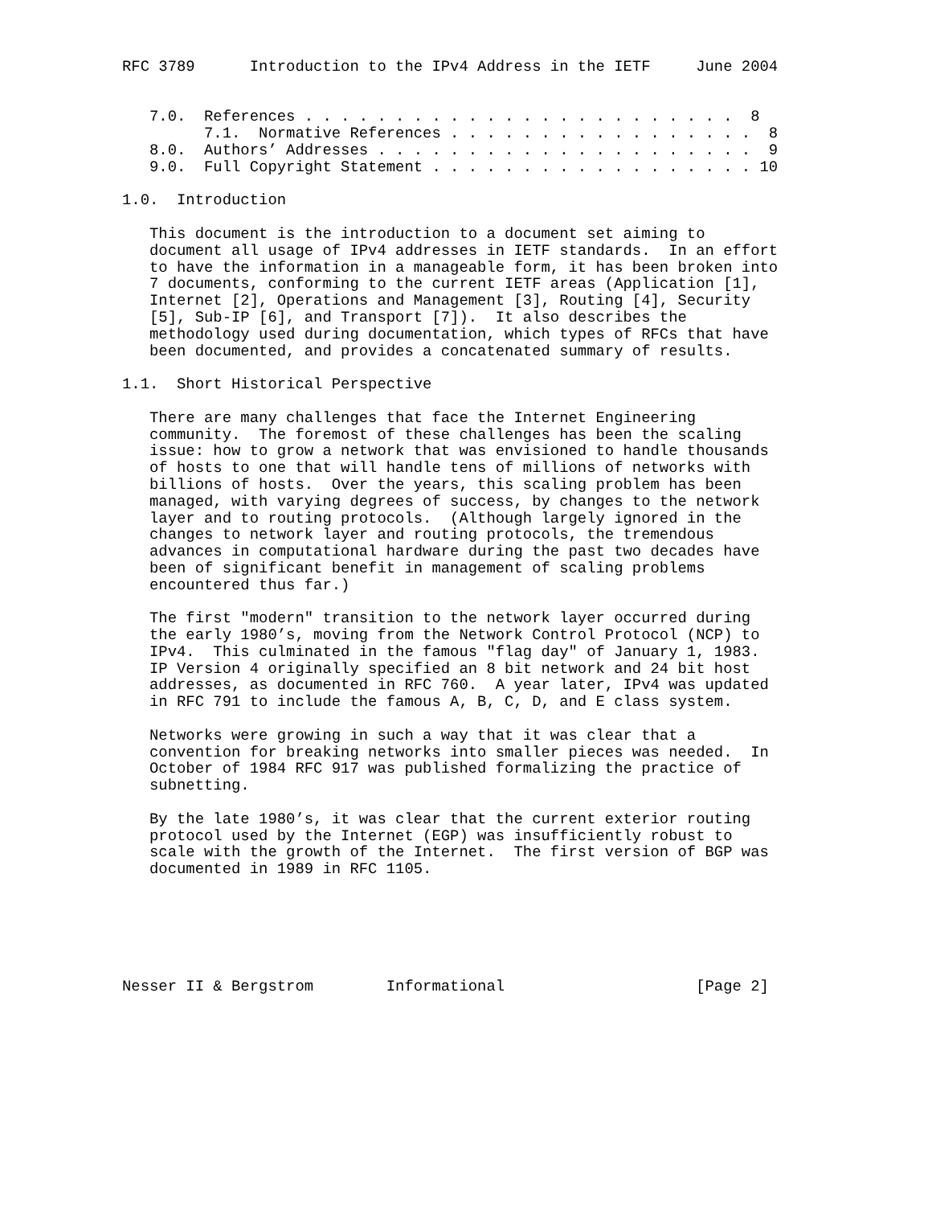RFC 3789      Introduction to the IPv4 Address in the IETF     June 2004


   7.0.  References . . . . . . . . . . . . . . . . . . . . . . . .  8
         7.1.  Normative References . . . . . . . . . . . . . . . . .  8
   8.0.  Authors’ Addresses . . . . . . . . . . . . . . . . . . . . .  9
   9.0.  Full Copyright Statement . . . . . . . . . . . . . . . . . . 10

1.0.  Introduction

   This document is the introduction to a document set aiming to
   document all usage of IPv4 addresses in IETF standards.  In an effort
   to have the information in a manageable form, it has been broken into
   7 documents, conforming to the current IETF areas (Application [1],
   Internet [2], Operations and Management [3], Routing [4], Security
   [5], Sub-IP [6], and Transport [7]).  It also describes the
   methodology used during documentation, which types of RFCs that have
   been documented, and provides a concatenated summary of results.

1.1.  Short Historical Perspective

   There are many challenges that face the Internet Engineering
   community.  The foremost of these challenges has been the scaling
   issue: how to grow a network that was envisioned to handle thousands
   of hosts to one that will handle tens of millions of networks with
   billions of hosts.  Over the years, this scaling problem has been
   managed, with varying degrees of success, by changes to the network
   layer and to routing protocols.  (Although largely ignored in the
   changes to network layer and routing protocols, the tremendous
   advances in computational hardware during the past two decades have
   been of significant benefit in management of scaling problems
   encountered thus far.)

   The first "modern" transition to the network layer occurred during
   the early 1980’s, moving from the Network Control Protocol (NCP) to
   IPv4.  This culminated in the famous "flag day" of January 1, 1983.
   IP Version 4 originally specified an 8 bit network and 24 bit host
   addresses, as documented in RFC 760.  A year later, IPv4 was updated
   in RFC 791 to include the famous A, B, C, D, and E class system.

   Networks were growing in such a way that it was clear that a
   convention for breaking networks into smaller pieces was needed.  In
   October of 1984 RFC 917 was published formalizing the practice of
   subnetting.

   By the late 1980’s, it was clear that the current exterior routing
   protocol used by the Internet (EGP) was insufficiently robust to
   scale with the growth of the Internet.  The first version of BGP was
   documented in 1989 in RFC 1105.






Nesser II & Bergstrom        Informational                     [Page 2]